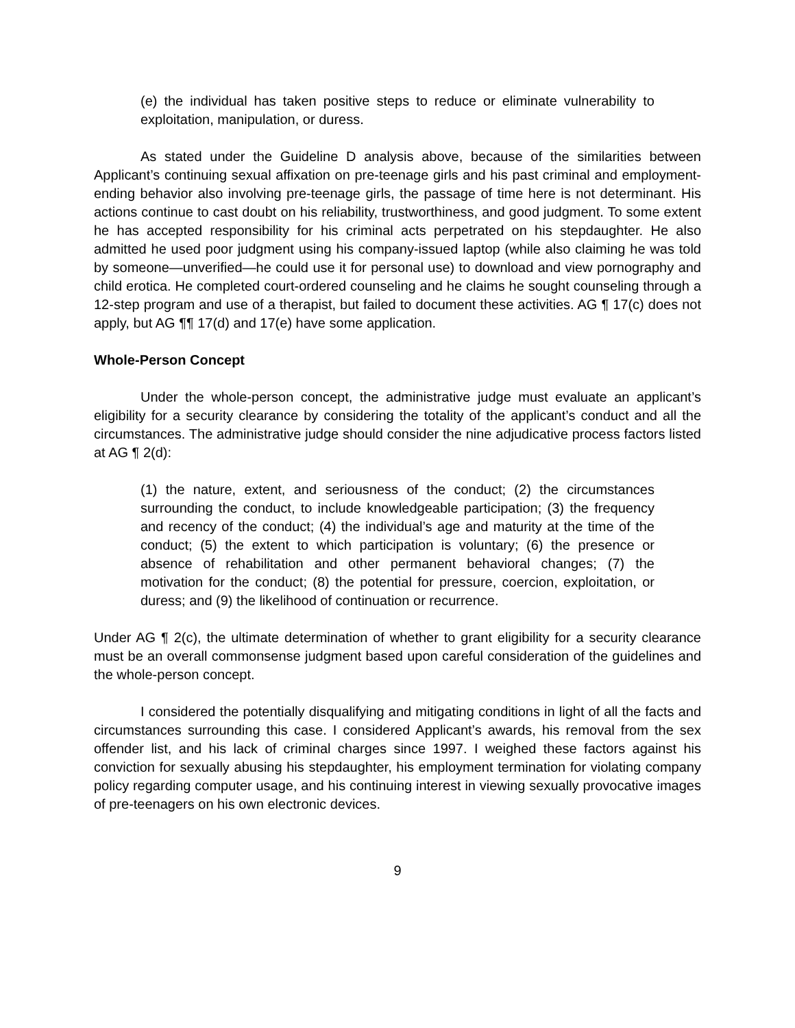(e) the individual has taken positive steps to reduce or eliminate vulnerability to exploitation, manipulation, or duress.
As stated under the Guideline D analysis above, because of the similarities between Applicant’s continuing sexual affixation on pre-teenage girls and his past criminal and employment-ending behavior also involving pre-teenage girls, the passage of time here is not determinant. His actions continue to cast doubt on his reliability, trustworthiness, and good judgment. To some extent he has accepted responsibility for his criminal acts perpetrated on his stepdaughter. He also admitted he used poor judgment using his company-issued laptop (while also claiming he was told by someone—unverified—he could use it for personal use) to download and view pornography and child erotica. He completed court-ordered counseling and he claims he sought counseling through a 12-step program and use of a therapist, but failed to document these activities. AG ¶ 17(c) does not apply, but AG ¶¶ 17(d) and 17(e) have some application.
Whole-Person Concept
Under the whole-person concept, the administrative judge must evaluate an applicant’s eligibility for a security clearance by considering the totality of the applicant’s conduct and all the circumstances. The administrative judge should consider the nine adjudicative process factors listed at AG ¶ 2(d):
(1) the nature, extent, and seriousness of the conduct; (2) the circumstances surrounding the conduct, to include knowledgeable participation; (3) the frequency and recency of the conduct; (4) the individual’s age and maturity at the time of the conduct; (5) the extent to which participation is voluntary; (6) the presence or absence of rehabilitation and other permanent behavioral changes; (7) the motivation for the conduct; (8) the potential for pressure, coercion, exploitation, or duress; and (9) the likelihood of continuation or recurrence.
Under AG ¶ 2(c), the ultimate determination of whether to grant eligibility for a security clearance must be an overall commonsense judgment based upon careful consideration of the guidelines and the whole-person concept.
I considered the potentially disqualifying and mitigating conditions in light of all the facts and circumstances surrounding this case. I considered Applicant’s awards, his removal from the sex offender list, and his lack of criminal charges since 1997. I weighed these factors against his conviction for sexually abusing his stepdaughter, his employment termination for violating company policy regarding computer usage, and his continuing interest in viewing sexually provocative images of pre-teenagers on his own electronic devices.
9